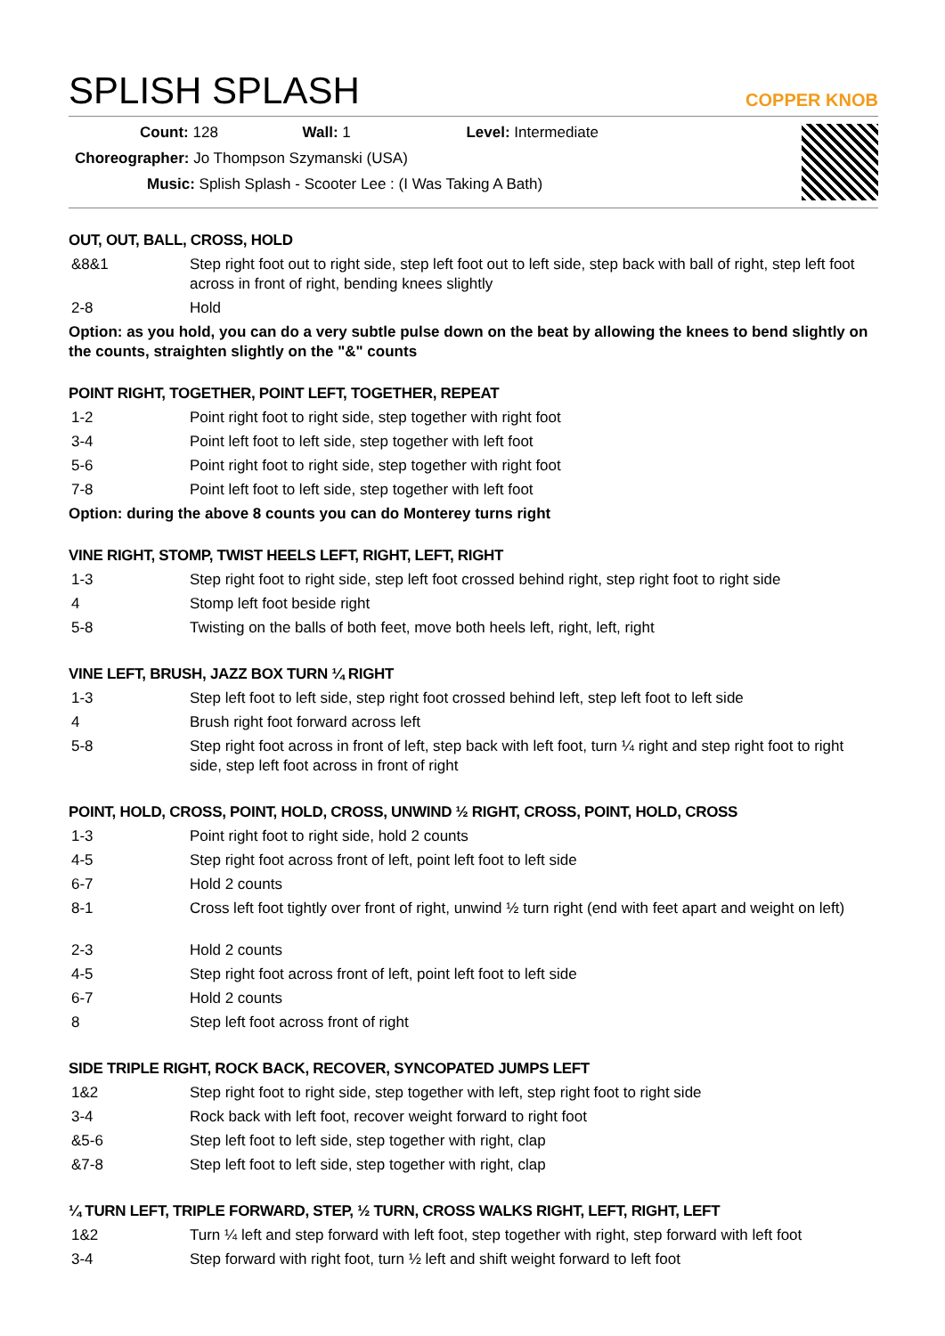SPLISH SPLASH
COPPER KNOB
Count: 128 Wall: 1 Level: Intermediate
Choreographer: Jo Thompson Szymanski (USA)
Music: Splish Splash - Scooter Lee : (I Was Taking A Bath)
OUT, OUT, BALL, CROSS, HOLD
| &8&1 | Step right foot out to right side, step left foot out to left side, step back with ball of right, step left foot across in front of right, bending knees slightly |
| 2-8 | Hold |
Option: as you hold, you can do a very subtle pulse down on the beat by allowing the knees to bend slightly on the counts, straighten slightly on the "&" counts
POINT RIGHT, TOGETHER, POINT LEFT, TOGETHER, REPEAT
| 1-2 | Point right foot to right side, step together with right foot |
| 3-4 | Point left foot to left side, step together with left foot |
| 5-6 | Point right foot to right side, step together with right foot |
| 7-8 | Point left foot to left side, step together with left foot |
Option: during the above 8 counts you can do Monterey turns right
VINE RIGHT, STOMP, TWIST HEELS LEFT, RIGHT, LEFT, RIGHT
| 1-3 | Step right foot to right side, step left foot crossed behind right, step right foot to right side |
| 4 | Stomp left foot beside right |
| 5-8 | Twisting on the balls of both feet, move both heels left, right, left, right |
VINE LEFT, BRUSH, JAZZ BOX TURN ¼ RIGHT
| 1-3 | Step left foot to left side, step right foot crossed behind left, step left foot to left side |
| 4 | Brush right foot forward across left |
| 5-8 | Step right foot across in front of left, step back with left foot, turn ¼ right and step right foot to right side, step left foot across in front of right |
POINT, HOLD, CROSS, POINT, HOLD, CROSS, UNWIND ½ RIGHT, CROSS, POINT, HOLD, CROSS
| 1-3 | Point right foot to right side, hold 2 counts |
| 4-5 | Step right foot across front of left, point left foot to left side |
| 6-7 | Hold 2 counts |
| 8-1 | Cross left foot tightly over front of right, unwind ½ turn right (end with feet apart and weight on left) |
| 2-3 | Hold 2 counts |
| 4-5 | Step right foot across front of left, point left foot to left side |
| 6-7 | Hold 2 counts |
| 8 | Step left foot across front of right |
SIDE TRIPLE RIGHT, ROCK BACK, RECOVER, SYNCOPATED JUMPS LEFT
| 1&2 | Step right foot to right side, step together with left, step right foot to right side |
| 3-4 | Rock back with left foot, recover weight forward to right foot |
| &5-6 | Step left foot to left side, step together with right, clap |
| &7-8 | Step left foot to left side, step together with right, clap |
¼ TURN LEFT, TRIPLE FORWARD, STEP, ½ TURN, CROSS WALKS RIGHT, LEFT, RIGHT, LEFT
| 1&2 | Turn ¼ left and step forward with left foot, step together with right, step forward with left foot |
| 3-4 | Step forward with right foot, turn ½ left and shift weight forward to left foot |